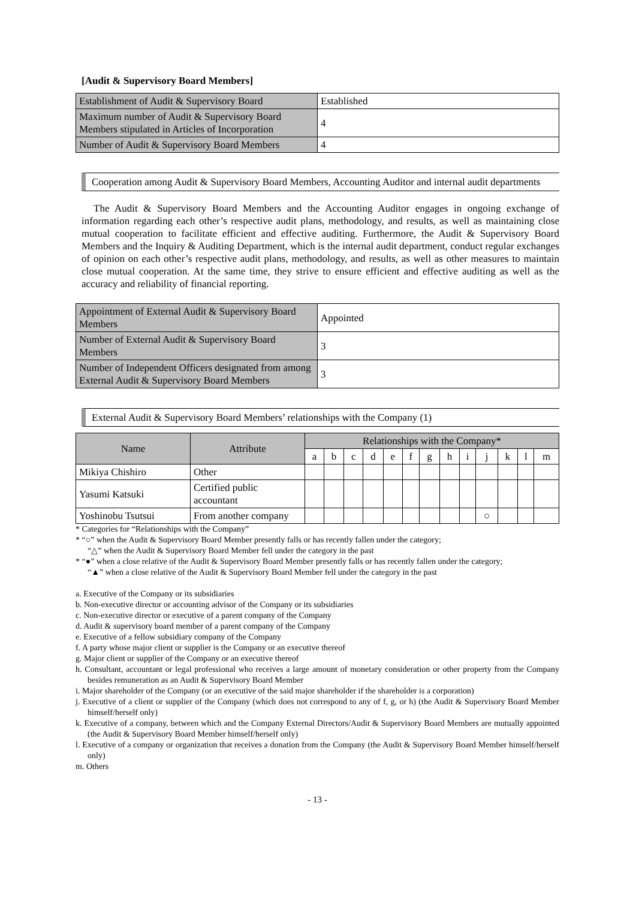[Audit & Supervisory Board Members]
| Establishment of Audit & Supervisory Board | Established |
| Maximum number of Audit & Supervisory Board Members stipulated in Articles of Incorporation | 4 |
| Number of Audit & Supervisory Board Members | 4 |
Cooperation among Audit & Supervisory Board Members, Accounting Auditor and internal audit departments
The Audit & Supervisory Board Members and the Accounting Auditor engages in ongoing exchange of information regarding each other’s respective audit plans, methodology, and results, as well as maintaining close mutual cooperation to facilitate efficient and effective auditing. Furthermore, the Audit & Supervisory Board Members and the Inquiry & Auditing Department, which is the internal audit department, conduct regular exchanges of opinion on each other’s respective audit plans, methodology, and results, as well as other measures to maintain close mutual cooperation. At the same time, they strive to ensure efficient and effective auditing as well as the accuracy and reliability of financial reporting.
| Appointment of External Audit & Supervisory Board Members | Appointed |
| Number of External Audit & Supervisory Board Members | 3 |
| Number of Independent Officers designated from among External Audit & Supervisory Board Members | 3 |
External Audit & Supervisory Board Members’ relationships with the Company (1)
| Name | Attribute | Relationships with the Company* | | | | | | | | | | | | |
| --- | --- | --- | --- | --- | --- | --- | --- | --- | --- | --- | --- | --- | --- | --- |
| | | a | b | c | d | e | f | g | h | i | j | k | l | m |
| Mikiya Chishiro | Other | | | | | | | | | | | | | |
| Yasumi Katsuki | Certified public accountant | | | | | | | | | | | | | |
| Yoshinobu Tsutsui | From another company | | | | | | | | | | ○ | | | |
* Categories for “Relationships with the Company”
* “○” when the Audit & Supervisory Board Member presently falls or has recently fallen under the category;
“△” when the Audit & Supervisory Board Member fell under the category in the past
* “●” when a close relative of the Audit & Supervisory Board Member presently falls or has recently fallen under the category;
“▲” when a close relative of the Audit & Supervisory Board Member fell under the category in the past
a. Executive of the Company or its subsidiaries
b. Non-executive director or accounting advisor of the Company or its subsidiaries
c. Non-executive director or executive of a parent company of the Company
d. Audit & supervisory board member of a parent company of the Company
e. Executive of a fellow subsidiary company of the Company
f. A party whose major client or supplier is the Company or an executive thereof
g. Major client or supplier of the Company or an executive thereof
h. Consultant, accountant or legal professional who receives a large amount of monetary consideration or other property from the Company besides remuneration as an Audit & Supervisory Board Member
i. Major shareholder of the Company (or an executive of the said major shareholder if the shareholder is a corporation)
j. Executive of a client or supplier of the Company (which does not correspond to any of f, g, or h) (the Audit & Supervisory Board Member himself/herself only)
k. Executive of a company, between which and the Company External Directors/Audit & Supervisory Board Members are mutually appointed (the Audit & Supervisory Board Member himself/herself only)
l. Executive of a company or organization that receives a donation from the Company (the Audit & Supervisory Board Member himself/herself only)
m. Others
- 13 -